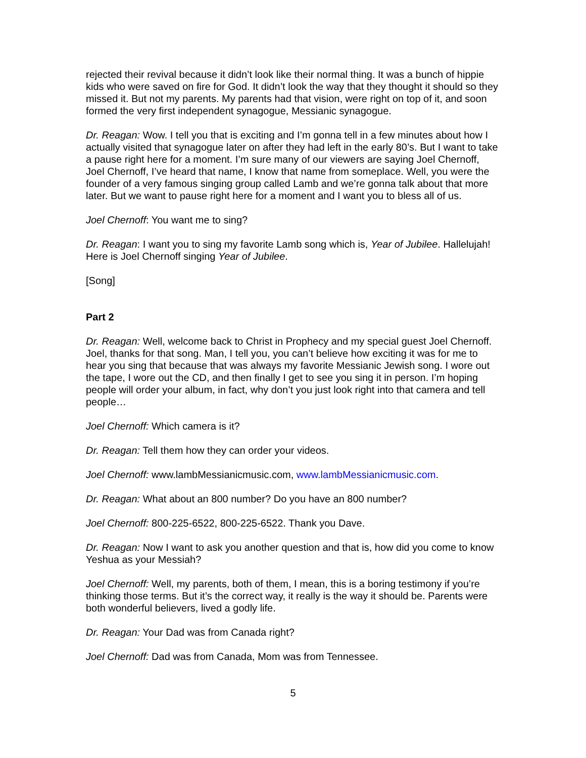rejected their revival because it didn’t look like their normal thing. It was a bunch of hippie kids who were saved on fire for God. It didn’t look the way that they thought it should so they missed it. But not my parents. My parents had that vision, were right on top of it, and soon formed the very first independent synagogue, Messianic synagogue.
Dr. Reagan: Wow. I tell you that is exciting and I’m gonna tell in a few minutes about how I actually visited that synagogue later on after they had left in the early 80’s. But I want to take a pause right here for a moment. I’m sure many of our viewers are saying Joel Chernoff, Joel Chernoff, I’ve heard that name, I know that name from someplace. Well, you were the founder of a very famous singing group called Lamb and we’re gonna talk about that more later. But we want to pause right here for a moment and I want you to bless all of us.
Joel Chernoff: You want me to sing?
Dr. Reagan: I want you to sing my favorite Lamb song which is, Year of Jubilee. Hallelujah! Here is Joel Chernoff singing Year of Jubilee.
[Song]
Part 2
Dr. Reagan: Well, welcome back to Christ in Prophecy and my special guest Joel Chernoff. Joel, thanks for that song. Man, I tell you, you can’t believe how exciting it was for me to hear you sing that because that was always my favorite Messianic Jewish song. I wore out the tape, I wore out the CD, and then finally I get to see you sing it in person. I’m hoping people will order your album, in fact, why don’t you just look right into that camera and tell people…
Joel Chernoff: Which camera is it?
Dr. Reagan: Tell them how they can order your videos.
Joel Chernoff: www.lambMessianicmusic.com, www.lambMessianicmusic.com.
Dr. Reagan: What about an 800 number? Do you have an 800 number?
Joel Chernoff: 800-225-6522, 800-225-6522. Thank you Dave.
Dr. Reagan: Now I want to ask you another question and that is, how did you come to know Yeshua as your Messiah?
Joel Chernoff: Well, my parents, both of them, I mean, this is a boring testimony if you’re thinking those terms. But it’s the correct way, it really is the way it should be. Parents were both wonderful believers, lived a godly life.
Dr. Reagan: Your Dad was from Canada right?
Joel Chernoff: Dad was from Canada, Mom was from Tennessee.
5